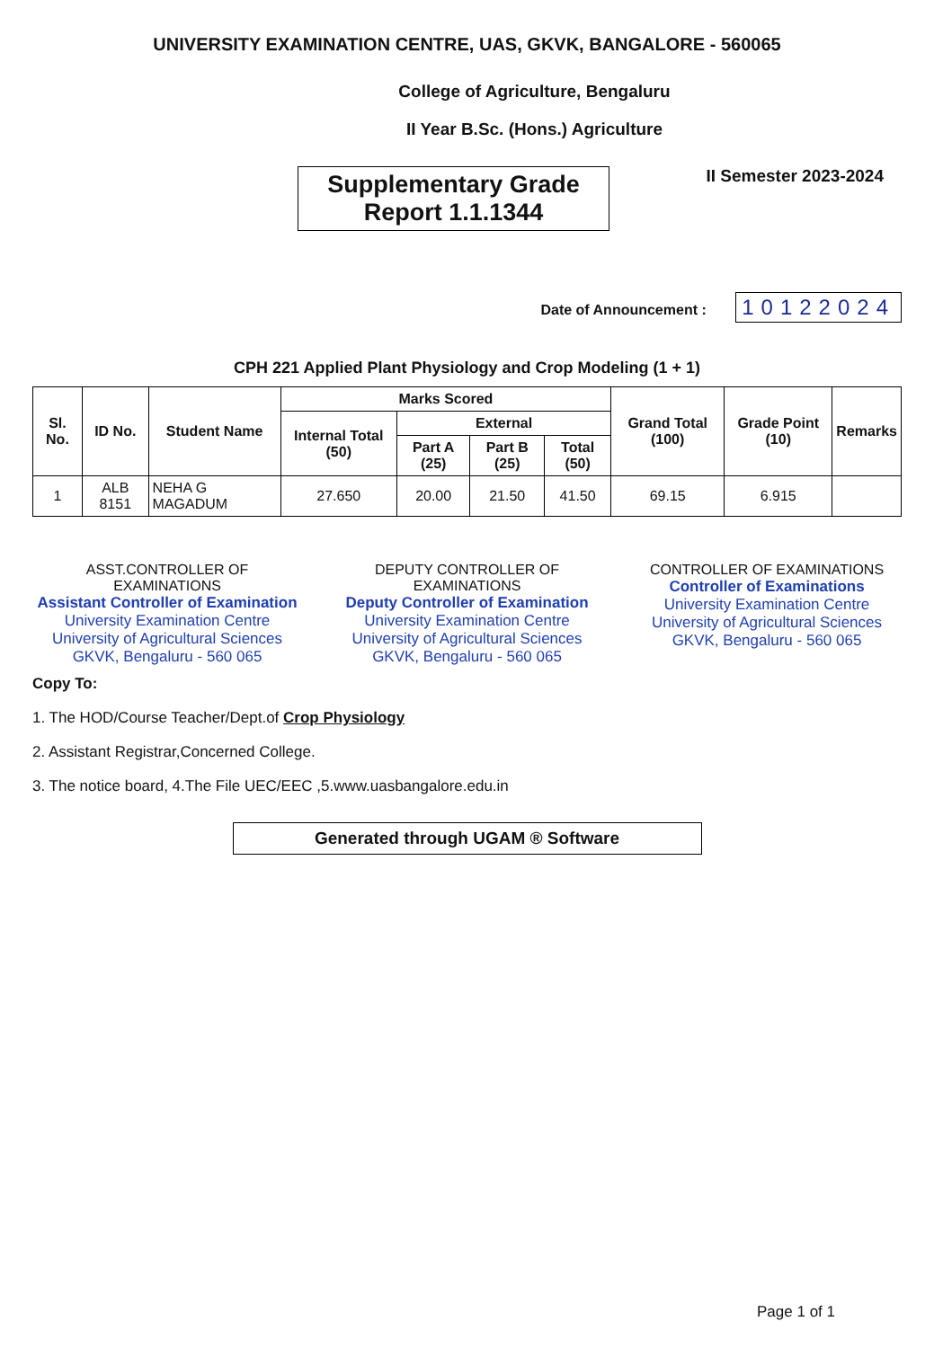UNIVERSITY EXAMINATION CENTRE, UAS, GKVK, BANGALORE - 560065
College of Agriculture, Bengaluru
II Year B.Sc. (Hons.) Agriculture
Supplementary Grade
Report 1.1.1344
II Semester 2023-2024
Date of Announcement : 10122024
CPH 221 Applied Plant Physiology and Crop Modeling (1 + 1)
| Sl. No. | ID No. | Student Name | Marks Scored | | | | Grand Total (100) | Grade Point (10) | Remarks |
| --- | --- | --- | --- | --- | --- | --- | --- | --- | --- |
| | | | Internal Total (50) | External | | | | | |
| | | | | Part A (25) | Part B (25) | Total (50) | | | |
| 1 | ALB 8151 | NEHA G MAGADUM | 27.650 | 20.00 | 21.50 | 41.50 | 69.15 | 6.915 | |
ASST.CONTROLLER OF EXAMINATIONS
Assistant Controller of Examination
University Examination Centre
University of Agricultural Sciences
GKVK, Bengaluru - 560 065
DEPUTY CONTROLLER OF EXAMINATIONS
Deputy Controller of Examination
University Examination Centre
University of Agricultural Sciences
GKVK, Bengaluru - 560 065
CONTROLLER OF EXAMINATIONS
Controller of Examinations
University Examination Centre
University of Agricultural Sciences
GKVK, Bengaluru - 560 065
Copy To:
1. The HOD/Course Teacher/Dept.of Crop Physiology
2. Assistant Registrar,Concerned College.
3. The notice board, 4.The File UEC/EEC ,5.www.uasbangalore.edu.in
Generated through UGAM ® Software
Page 1 of 1